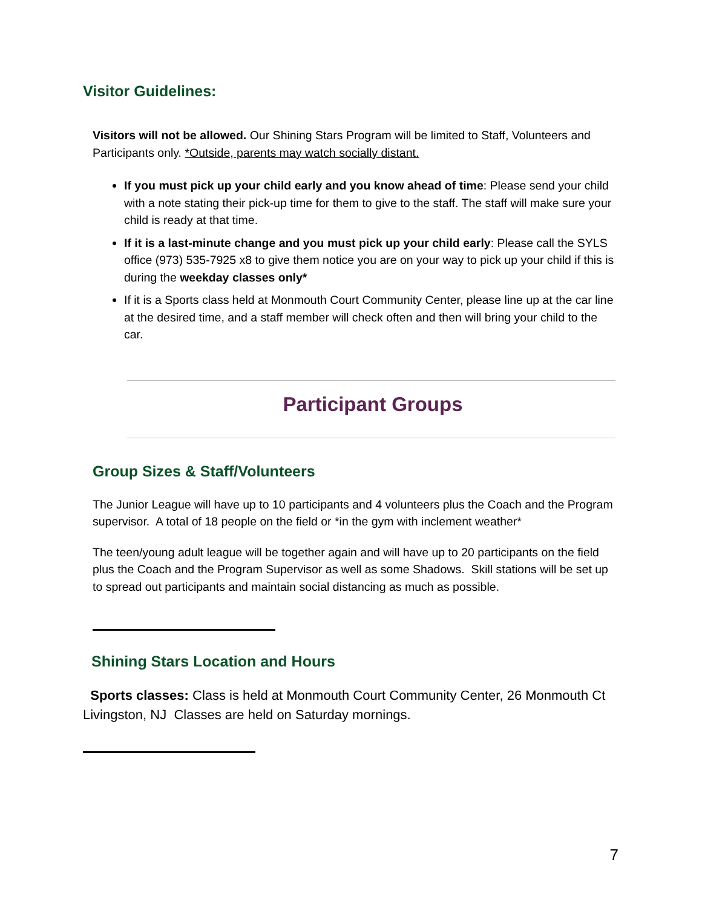Visitor Guidelines:
Visitors will not be allowed. Our Shining Stars Program will be limited to Staff, Volunteers and Participants only. *Outside, parents may watch socially distant.
If you must pick up your child early and you know ahead of time: Please send your child with a note stating their pick-up time for them to give to the staff. The staff will make sure your child is ready at that time.
If it is a last-minute change and you must pick up your child early: Please call the SYLS office (973) 535-7925 x8 to give them notice you are on your way to pick up your child if this is during the weekday classes only*
If it is a Sports class held at Monmouth Court Community Center, please line up at the car line at the desired time, and a staff member will check often and then will bring your child to the car.
Participant Groups
Group Sizes & Staff/Volunteers
The Junior League will have up to 10 participants and 4 volunteers plus the Coach and the Program supervisor. A total of 18 people on the field or *in the gym with inclement weather*
The teen/young adult league will be together again and will have up to 20 participants on the field plus the Coach and the Program Supervisor as well as some Shadows. Skill stations will be set up to spread out participants and maintain social distancing as much as possible.
Shining Stars Location and Hours
Sports classes: Class is held at Monmouth Court Community Center, 26 Monmouth Ct Livingston, NJ Classes are held on Saturday mornings.
7